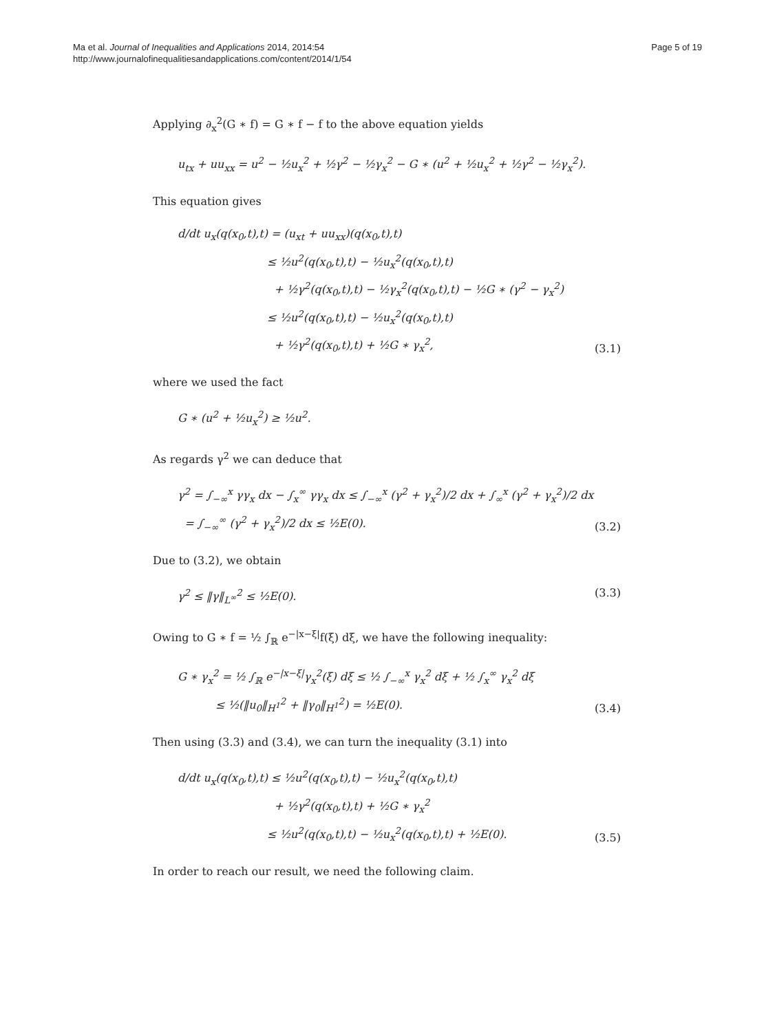Ma et al. Journal of Inequalities and Applications 2014, 2014:54
http://www.journalofinequalitiesandapplications.com/content/2014/1/54
Page 5 of 19
Applying ∂<sub>x</sub><sup>2</sup>(G ∗ f) = G ∗ f − f to the above equation yields
u<sub>tx</sub> + uu<sub>xx</sub> = u<sup>2</sup> − ½u<sub>x</sub><sup>2</sup> + ½γ<sup>2</sup> − ½γ<sub>x</sub><sup>2</sup> − G ∗ (u<sup>2</sup> + ½u<sub>x</sub><sup>2</sup> + ½γ<sup>2</sup> − ½γ<sub>x</sub><sup>2</sup>).
This equation gives
d/dt u<sub>x</sub>(q(x<sub>0</sub>,t),t) = (u<sub>xt</sub> + uu<sub>xx</sub>)(q(x<sub>0</sub>,t),t)
≤ ½u<sup>2</sup>(q(x<sub>0</sub>,t),t) − ½u<sub>x</sub><sup>2</sup>(q(x<sub>0</sub>,t),t)
+ ½γ<sup>2</sup>(q(x<sub>0</sub>,t),t) − ½γ<sub>x</sub><sup>2</sup>(q(x<sub>0</sub>,t),t) − ½G ∗ (γ<sup>2</sup> − γ<sub>x</sub><sup>2</sup>)
≤ ½u<sup>2</sup>(q(x<sub>0</sub>,t),t) − ½u<sub>x</sub><sup>2</sup>(q(x<sub>0</sub>,t),t)
+ ½γ<sup>2</sup>(q(x<sub>0</sub>,t),t) + ½G ∗ γ<sub>x</sub><sup>2</sup>,
(3.1)
where we used the fact
G ∗ (u<sup>2</sup> + ½u<sub>x</sub><sup>2</sup>) ≥ ½u<sup>2</sup>.
As regards γ<sup>2</sup> we can deduce that
γ<sup>2</sup> = ∫<sub>−∞</sub><sup>x</sup> γγ<sub>x</sub> dx − ∫<sub>x</sub><sup>∞</sup> γγ<sub>x</sub> dx ≤ ∫<sub>−∞</sub><sup>x</sup> (γ<sup>2</sup> + γ<sub>x</sub><sup>2</sup>)/2 dx + ∫<sub>∞</sub><sup>x</sup> (γ<sup>2</sup> + γ<sub>x</sub><sup>2</sup>)/2 dx
= ∫<sub>−∞</sub><sup>∞</sup> (γ<sup>2</sup> + γ<sub>x</sub><sup>2</sup>)/2 dx ≤ ½E(0).
(3.2)
Due to (3.2), we obtain
γ<sup>2</sup> ≤ ‖γ‖<sub>L<sup>∞</sup></sub><sup>2</sup> ≤ ½E(0). (3.3)
Owing to G ∗ f = ½ ∫<sub>ℝ</sub> e<sup>−|x−ξ|</sup>f(ξ) dξ, we have the following inequality:
G ∗ γ<sub>x</sub><sup>2</sup> = ½ ∫<sub>ℝ</sub> e<sup>−|x−ξ|</sup>γ<sub>x</sub><sup>2</sup>(ξ) dξ ≤ ½ ∫<sub>−∞</sub><sup>x</sup> γ<sub>x</sub><sup>2</sup> dξ + ½ ∫<sub>x</sub><sup>∞</sup> γ<sub>x</sub><sup>2</sup> dξ
≤ ½(‖u<sub>0</sub>‖<sub>H<sup>1</sup></sub><sup>2</sup> + ‖γ<sub>0</sub>‖<sub>H<sup>1</sup></sub><sup>2</sup>) = ½E(0).
(3.4)
Then using (3.3) and (3.4), we can turn the inequality (3.1) into
d/dt u<sub>x</sub>(q(x<sub>0</sub>,t),t) ≤ ½u<sup>2</sup>(q(x<sub>0</sub>,t),t) − ½u<sub>x</sub><sup>2</sup>(q(x<sub>0</sub>,t),t)
+ ½γ<sup>2</sup>(q(x<sub>0</sub>,t),t) + ½G ∗ γ<sub>x</sub><sup>2</sup>
≤ ½u<sup>2</sup>(q(x<sub>0</sub>,t),t) − ½u<sub>x</sub><sup>2</sup>(q(x<sub>0</sub>,t),t) + ½E(0).
(3.5)
In order to reach our result, we need the following claim.